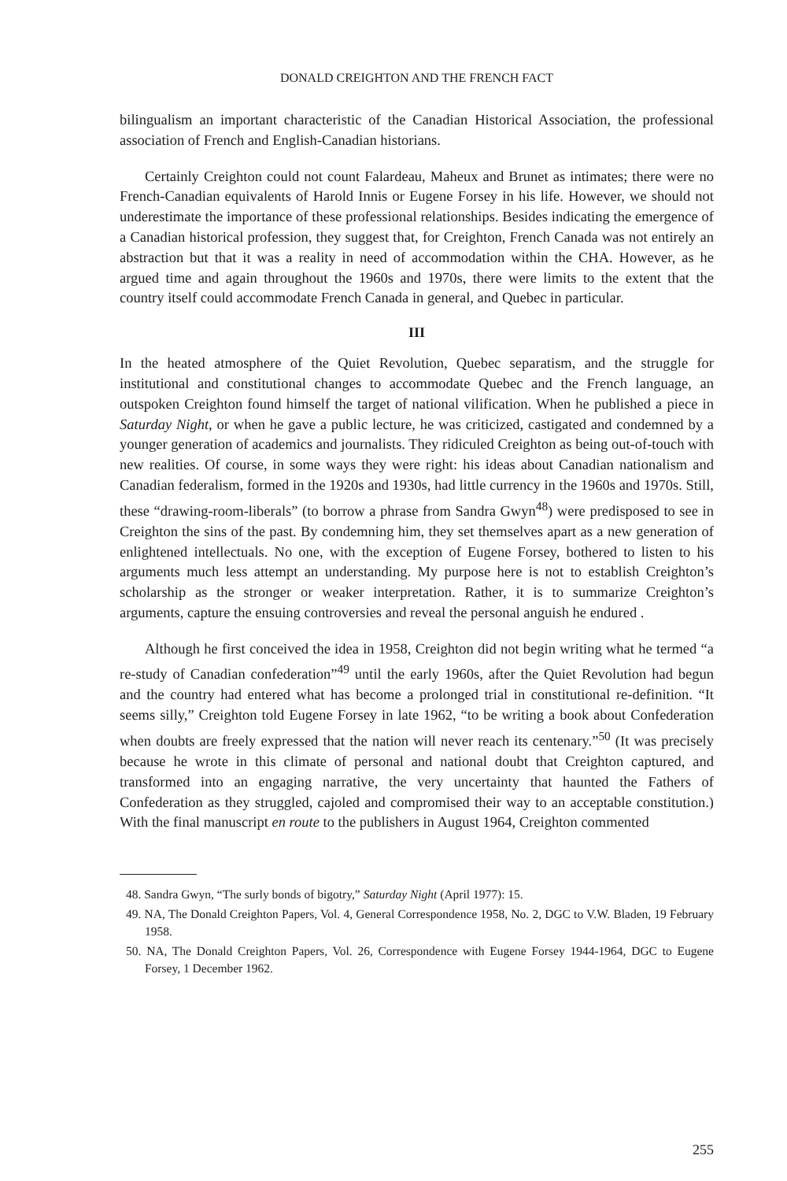DONALD CREIGHTON AND THE FRENCH FACT
bilingualism an important characteristic of the Canadian Historical Association, the professional association of French and English-Canadian historians.
Certainly Creighton could not count Falardeau, Maheux and Brunet as intimates; there were no French-Canadian equivalents of Harold Innis or Eugene Forsey in his life. However, we should not underestimate the importance of these professional relationships. Besides indicating the emergence of a Canadian historical profession, they suggest that, for Creighton, French Canada was not entirely an abstraction but that it was a reality in need of accommodation within the CHA. However, as he argued time and again throughout the 1960s and 1970s, there were limits to the extent that the country itself could accommodate French Canada in general, and Quebec in particular.
III
In the heated atmosphere of the Quiet Revolution, Quebec separatism, and the struggle for institutional and constitutional changes to accommodate Quebec and the French language, an outspoken Creighton found himself the target of national vilification. When he published a piece in Saturday Night, or when he gave a public lecture, he was criticized, castigated and condemned by a younger generation of academics and journalists. They ridiculed Creighton as being out-of-touch with new realities. Of course, in some ways they were right: his ideas about Canadian nationalism and Canadian federalism, formed in the 1920s and 1930s, had little currency in the 1960s and 1970s. Still, these “drawing-room-liberals” (to borrow a phrase from Sandra Gwyn<sup>48</sup>) were predisposed to see in Creighton the sins of the past. By condemning him, they set themselves apart as a new generation of enlightened intellectuals. No one, with the exception of Eugene Forsey, bothered to listen to his arguments much less attempt an understanding. My purpose here is not to establish Creighton’s scholarship as the stronger or weaker interpretation. Rather, it is to summarize Creighton’s arguments, capture the ensuing controversies and reveal the personal anguish he endured .
Although he first conceived the idea in 1958, Creighton did not begin writing what he termed “a re-study of Canadian confederation”<sup>49</sup> until the early 1960s, after the Quiet Revolution had begun and the country had entered what has become a prolonged trial in constitutional re-definition. “It seems silly,” Creighton told Eugene Forsey in late 1962, “to be writing a book about Confederation when doubts are freely expressed that the nation will never reach its centenary.”<sup>50</sup> (It was precisely because he wrote in this climate of personal and national doubt that Creighton captured, and transformed into an engaging narrative, the very uncertainty that haunted the Fathers of Confederation as they struggled, cajoled and compromised their way to an acceptable constitution.) With the final manuscript en route to the publishers in August 1964, Creighton commented
48. Sandra Gwyn, “The surly bonds of bigotry,” Saturday Night (April 1977): 15.
49. NA, The Donald Creighton Papers, Vol. 4, General Correspondence 1958, No. 2, DGC to V.W. Bladen, 19 February 1958.
50. NA, The Donald Creighton Papers, Vol. 26, Correspondence with Eugene Forsey 1944-1964, DGC to Eugene Forsey, 1 December 1962.
255